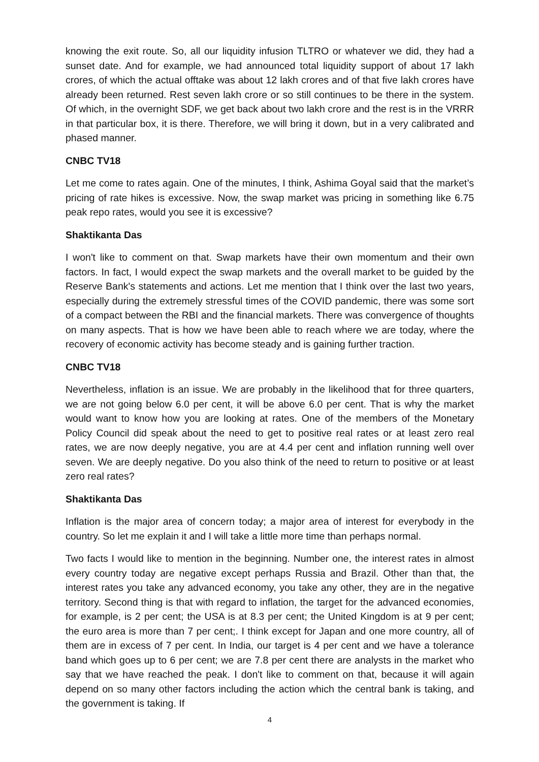knowing the exit route. So, all our liquidity infusion TLTRO or whatever we did, they had a sunset date. And for example, we had announced total liquidity support of about 17 lakh crores, of which the actual offtake was about 12 lakh crores and of that five lakh crores have already been returned. Rest seven lakh crore or so still continues to be there in the system. Of which, in the overnight SDF, we get back about two lakh crore and the rest is in the VRRR in that particular box, it is there. Therefore, we will bring it down, but in a very calibrated and phased manner.
CNBC TV18
Let me come to rates again. One of the minutes, I think, Ashima Goyal said that the market’s pricing of rate hikes is excessive. Now, the swap market was pricing in something like 6.75 peak repo rates, would you see it is excessive?
Shaktikanta Das
I won't like to comment on that. Swap markets have their own momentum and their own factors. In fact, I would expect the swap markets and the overall market to be guided by the Reserve Bank's statements and actions. Let me mention that I think over the last two years, especially during the extremely stressful times of the COVID pandemic, there was some sort of a compact between the RBI and the financial markets. There was convergence of thoughts on many aspects. That is how we have been able to reach where we are today, where the recovery of economic activity has become steady and is gaining further traction.
CNBC TV18
Nevertheless, inflation is an issue. We are probably in the likelihood that for three quarters, we are not going below 6.0 per cent, it will be above 6.0 per cent. That is why the market would want to know how you are looking at rates. One of the members of the Monetary Policy Council did speak about the need to get to positive real rates or at least zero real rates, we are now deeply negative, you are at 4.4 per cent and inflation running well over seven. We are deeply negative. Do you also think of the need to return to positive or at least zero real rates?
Shaktikanta Das
Inflation is the major area of concern today; a major area of interest for everybody in the country. So let me explain it and I will take a little more time than perhaps normal.
Two facts I would like to mention in the beginning. Number one, the interest rates in almost every country today are negative except perhaps Russia and Brazil. Other than that, the interest rates you take any advanced economy, you take any other, they are in the negative territory. Second thing is that with regard to inflation, the target for the advanced economies, for example, is 2 per cent; the USA is at 8.3 per cent; the United Kingdom is at 9 per cent; the euro area is more than 7 per cent;. I think except for Japan and one more country, all of them are in excess of 7 per cent. In India, our target is 4 per cent and we have a tolerance band which goes up to 6 per cent; we are 7.8 per cent there are analysts in the market who say that we have reached the peak. I don't like to comment on that, because it will again depend on so many other factors including the action which the central bank is taking, and the government is taking. If
4